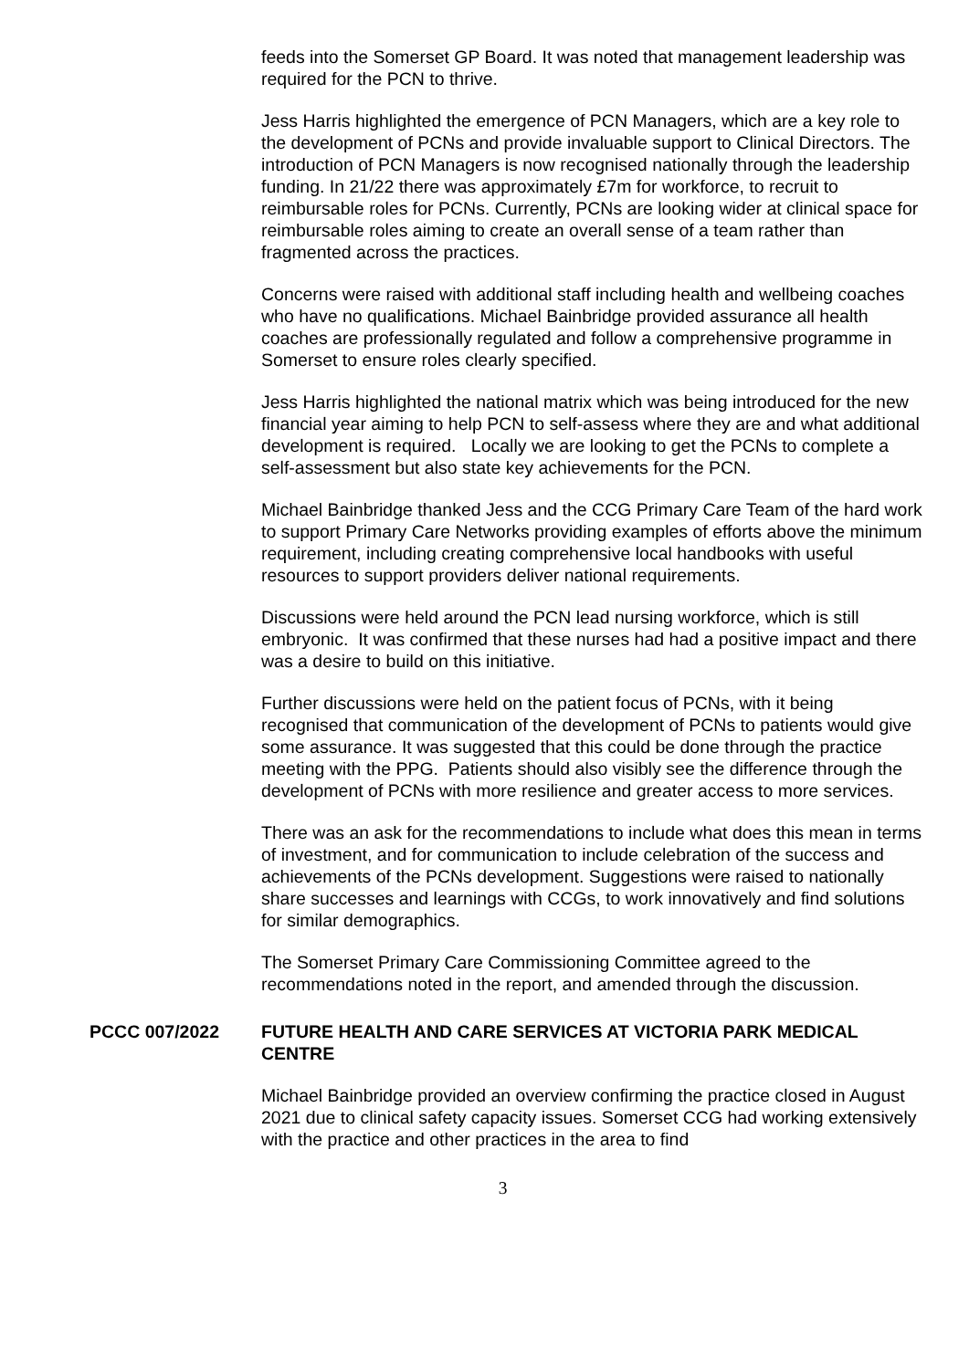feeds into the Somerset GP Board. It was noted that management leadership was required for the PCN to thrive.
Jess Harris highlighted the emergence of PCN Managers, which are a key role to the development of PCNs and provide invaluable support to Clinical Directors. The introduction of PCN Managers is now recognised nationally through the leadership funding. In 21/22 there was approximately £7m for workforce, to recruit to reimbursable roles for PCNs. Currently, PCNs are looking wider at clinical space for reimbursable roles aiming to create an overall sense of a team rather than fragmented across the practices.
Concerns were raised with additional staff including health and wellbeing coaches who have no qualifications. Michael Bainbridge provided assurance all health coaches are professionally regulated and follow a comprehensive programme in Somerset to ensure roles clearly specified.
Jess Harris highlighted the national matrix which was being introduced for the new financial year aiming to help PCN to self-assess where they are and what additional development is required. Locally we are looking to get the PCNs to complete a self-assessment but also state key achievements for the PCN.
Michael Bainbridge thanked Jess and the CCG Primary Care Team of the hard work to support Primary Care Networks providing examples of efforts above the minimum requirement, including creating comprehensive local handbooks with useful resources to support providers deliver national requirements.
Discussions were held around the PCN lead nursing workforce, which is still embryonic. It was confirmed that these nurses had had a positive impact and there was a desire to build on this initiative.
Further discussions were held on the patient focus of PCNs, with it being recognised that communication of the development of PCNs to patients would give some assurance. It was suggested that this could be done through the practice meeting with the PPG. Patients should also visibly see the difference through the development of PCNs with more resilience and greater access to more services.
There was an ask for the recommendations to include what does this mean in terms of investment, and for communication to include celebration of the success and achievements of the PCNs development. Suggestions were raised to nationally share successes and learnings with CCGs, to work innovatively and find solutions for similar demographics.
The Somerset Primary Care Commissioning Committee agreed to the recommendations noted in the report, and amended through the discussion.
PCCC 007/2022 FUTURE HEALTH AND CARE SERVICES AT VICTORIA PARK MEDICAL CENTRE
Michael Bainbridge provided an overview confirming the practice closed in August 2021 due to clinical safety capacity issues. Somerset CCG had working extensively with the practice and other practices in the area to find
3